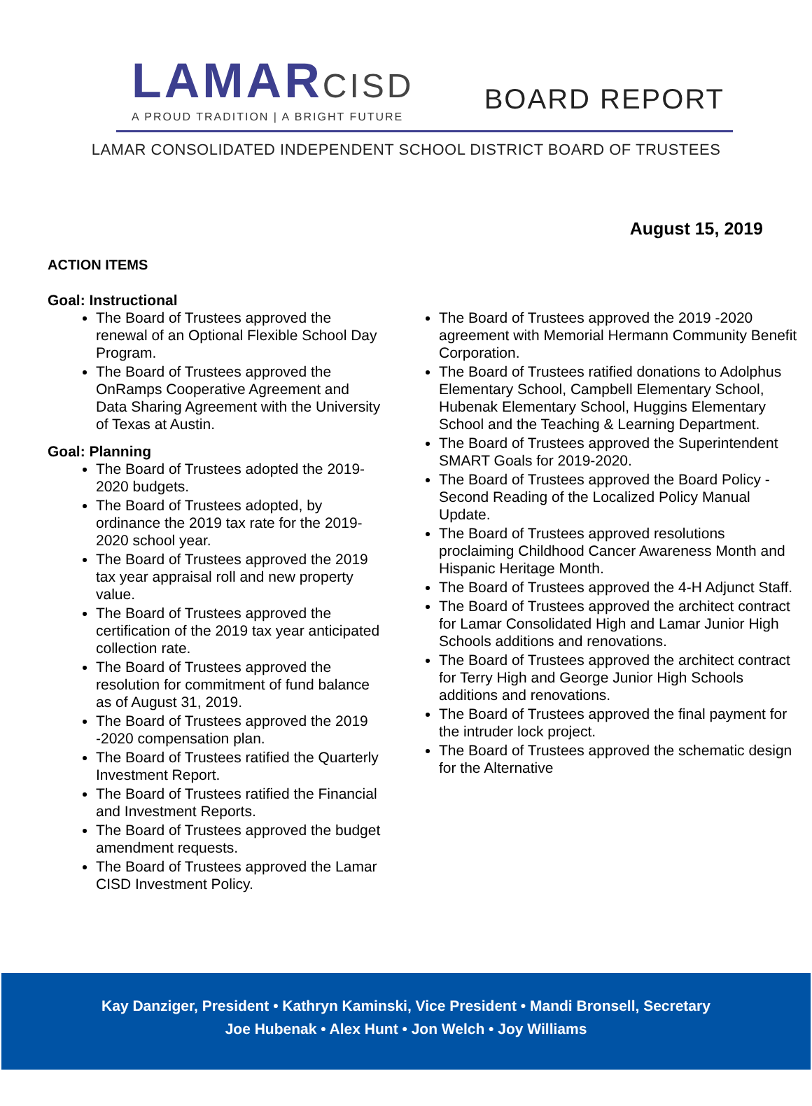LAMARCISD
A PROUD TRADITION | A BRIGHT FUTURE
BOARD REPORT
LAMAR CONSOLIDATED INDEPENDENT SCHOOL DISTRICT BOARD OF TRUSTEES
August 15, 2019
ACTION ITEMS
Goal: Instructional
The Board of Trustees approved the renewal of an Optional Flexible School Day Program.
The Board of Trustees approved the OnRamps Cooperative Agreement and Data Sharing Agreement with the University of Texas at Austin.
Goal: Planning
The Board of Trustees adopted the 2019-2020 budgets.
The Board of Trustees adopted, by ordinance the 2019 tax rate for the 2019-2020 school year.
The Board of Trustees approved the 2019 tax year appraisal roll and new property value.
The Board of Trustees approved the certification of the 2019 tax year anticipated collection rate.
The Board of Trustees approved the resolution for commitment of fund balance as of August 31, 2019.
The Board of Trustees approved the 2019 -2020 compensation plan.
The Board of Trustees ratified the Quarterly Investment Report.
The Board of Trustees ratified the Financial and Investment Reports.
The Board of Trustees approved the budget amendment requests.
The Board of Trustees approved the Lamar CISD Investment Policy.
The Board of Trustees approved the 2019 -2020 agreement with Memorial Hermann Community Benefit Corporation.
The Board of Trustees ratified donations to Adolphus Elementary School, Campbell Elementary School, Hubenak Elementary School, Huggins Elementary School and the Teaching & Learning Department.
The Board of Trustees approved the Superintendent SMART Goals for 2019-2020.
The Board of Trustees approved the Board Policy - Second Reading of the Localized Policy Manual Update.
The Board of Trustees approved resolutions proclaiming Childhood Cancer Awareness Month and Hispanic Heritage Month.
The Board of Trustees approved the 4-H Adjunct Staff.
The Board of Trustees approved the architect contract for Lamar Consolidated High and Lamar Junior High Schools additions and renovations.
The Board of Trustees approved the architect contract for Terry High and George Junior High Schools additions and renovations.
The Board of Trustees approved the final payment for the intruder lock project.
The Board of Trustees approved the schematic design for the Alternative
Kay Danziger, President • Kathryn Kaminski, Vice President • Mandi Bronsell, Secretary
Joe Hubenak • Alex Hunt • Jon Welch • Joy Williams